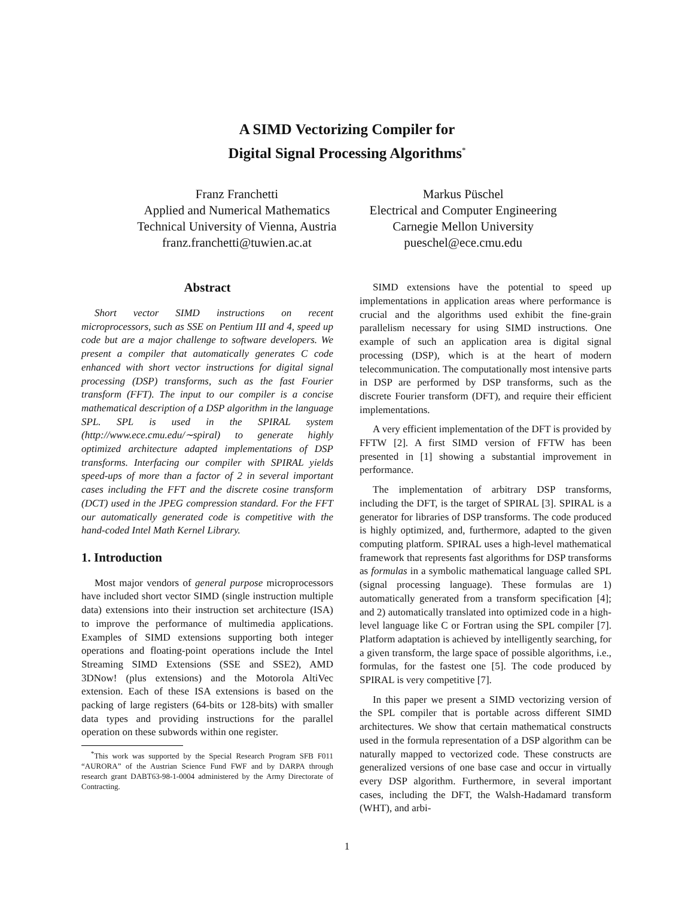A SIMD Vectorizing Compiler for
Digital Signal Processing Algorithms<sup>*</sup>
Franz Franchetti
Applied and Numerical Mathematics
Technical University of Vienna, Austria
franz.franchetti@tuwien.ac.at
Markus Püschel
Electrical and Computer Engineering
Carnegie Mellon University
pueschel@ece.cmu.edu
Abstract
Short vector SIMD instructions on recent microprocessors, such as SSE on Pentium III and 4, speed up code but are a major challenge to software developers. We present a compiler that automatically generates C code enhanced with short vector instructions for digital signal processing (DSP) transforms, such as the fast Fourier transform (FFT). The input to our compiler is a concise mathematical description of a DSP algorithm in the language SPL. SPL is used in the SPIRAL system (http://www.ece.cmu.edu/∼spiral) to generate highly optimized architecture adapted implementations of DSP transforms. Interfacing our compiler with SPIRAL yields speed-ups of more than a factor of 2 in several important cases including the FFT and the discrete cosine transform (DCT) used in the JPEG compression standard. For the FFT our automatically generated code is competitive with the hand-coded Intel Math Kernel Library.
1. Introduction
Most major vendors of general purpose microprocessors have included short vector SIMD (single instruction multiple data) extensions into their instruction set architecture (ISA) to improve the performance of multimedia applications. Examples of SIMD extensions supporting both integer operations and floating-point operations include the Intel Streaming SIMD Extensions (SSE and SSE2), AMD 3DNow! (plus extensions) and the Motorola AltiVec extension. Each of these ISA extensions is based on the packing of large registers (64-bits or 128-bits) with smaller data types and providing instructions for the parallel operation on these subwords within one register.
<sup>*</sup> This work was supported by the Special Research Program SFB F011 “AURORA” of the Austrian Science Fund FWF and by DARPA through research grant DABT63-98-1-0004 administered by the Army Directorate of Contracting.
SIMD extensions have the potential to speed up implementations in application areas where performance is crucial and the algorithms used exhibit the fine-grain parallelism necessary for using SIMD instructions. One example of such an application area is digital signal processing (DSP), which is at the heart of modern telecommunication. The computationally most intensive parts in DSP are performed by DSP transforms, such as the discrete Fourier transform (DFT), and require their efficient implementations.
A very efficient implementation of the DFT is provided by FFTW [2]. A first SIMD version of FFTW has been presented in [1] showing a substantial improvement in performance.
The implementation of arbitrary DSP transforms, including the DFT, is the target of SPIRAL [3]. SPIRAL is a generator for libraries of DSP transforms. The code produced is highly optimized, and, furthermore, adapted to the given computing platform. SPIRAL uses a high-level mathematical framework that represents fast algorithms for DSP transforms as formulas in a symbolic mathematical language called SPL (signal processing language). These formulas are 1) automatically generated from a transform specification [4]; and 2) automatically translated into optimized code in a high-level language like C or Fortran using the SPL compiler [7]. Platform adaptation is achieved by intelligently searching, for a given transform, the large space of possible algorithms, i.e., formulas, for the fastest one [5]. The code produced by SPIRAL is very competitive [7].
In this paper we present a SIMD vectorizing version of the SPL compiler that is portable across different SIMD architectures. We show that certain mathematical constructs used in the formula representation of a DSP algorithm can be naturally mapped to vectorized code. These constructs are generalized versions of one base case and occur in virtually every DSP algorithm. Furthermore, in several important cases, including the DFT, the Walsh-Hadamard transform (WHT), and arbi-
1